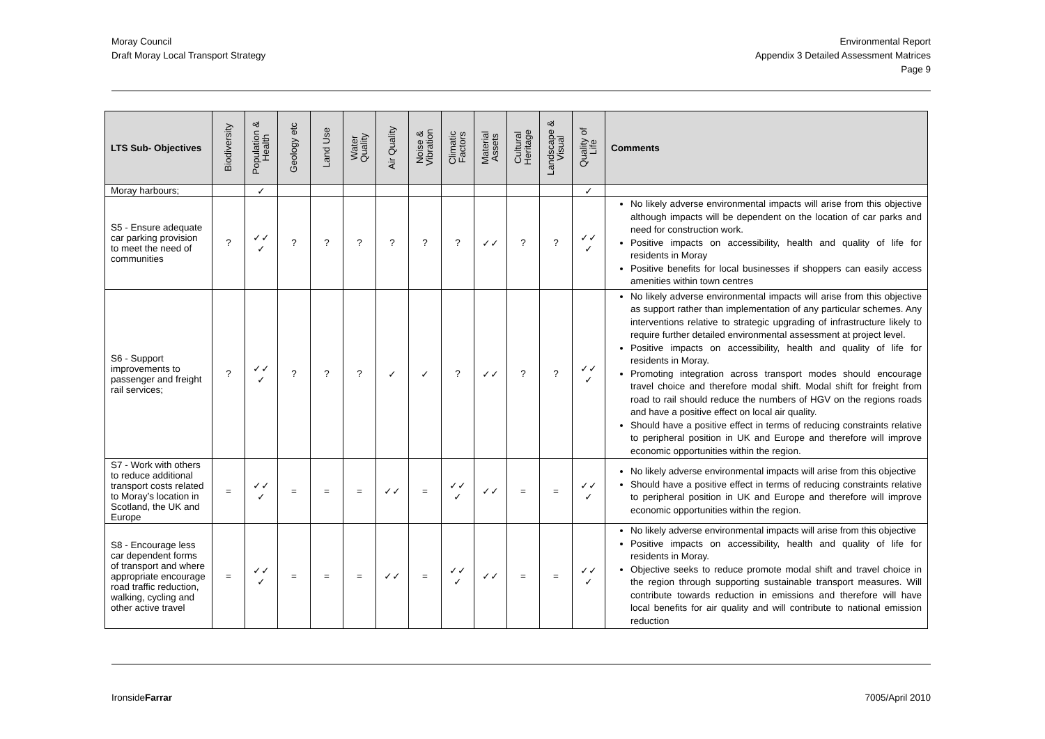Moray Council
Draft Moray Local Transport Strategy
Environmental Report
Appendix 3 Detailed Assessment Matrices
Page 9
| LTS Sub- Objectives | Biodiversity | Population & Health | Geology etc | Land Use | Water Quality | Air Quality | Noise & Vibration | Climatic Factors | Material Assets | Cultural Heritage | Landscape & Visual | Quality of Life | Comments |
| --- | --- | --- | --- | --- | --- | --- | --- | --- | --- | --- | --- | --- | --- |
| Moray harbours; | | ✓ | | | | | | | | | | ✓ | |
| S5 - Ensure adequate car parking provision to meet the need of communities | ? | ✓✓ ✓ | ? | ? | ? | ? | ? | ? | ✓✓ | ? | ? | ✓✓ ✓ | No likely adverse environmental impacts will arise from this objective although impacts will be dependent on the location of car parks and need for construction work. Positive impacts on accessibility, health and quality of life for residents in Moray Positive benefits for local businesses if shoppers can easily access amenities within town centres |
| S6 - Support improvements to passenger and freight rail services; | ? | ✓✓ ✓ | ? | ? | ? | ✓ | ✓ | ? | ✓✓ | ? | ? | ✓✓ ✓ | No likely adverse environmental impacts will arise from this objective as support rather than implementation of any particular schemes. Any interventions relative to strategic upgrading of infrastructure likely to require further detailed environmental assessment at project level. Positive impacts on accessibility, health and quality of life for residents in Moray. Promoting integration across transport modes should encourage travel choice and therefore modal shift. Modal shift for freight from road to rail should reduce the numbers of HGV on the regions roads and have a positive effect on local air quality. Should have a positive effect in terms of reducing constraints relative to peripheral position in UK and Europe and therefore will improve economic opportunities within the region. |
| S7 - Work with others to reduce additional transport costs related to Moray’s location in Scotland, the UK and Europe | = | ✓✓ ✓ | = | = | = | ✓✓ | = | ✓✓ ✓ | ✓✓ | = | = | ✓✓ ✓ | No likely adverse environmental impacts will arise from this objective Should have a positive effect in terms of reducing constraints relative to peripheral position in UK and Europe and therefore will improve economic opportunities within the region. |
| S8 - Encourage less car dependent forms of transport and where appropriate encourage road traffic reduction, walking, cycling and other active travel | = | ✓✓ ✓ | = | = | = | ✓✓ | = | ✓✓ ✓ | ✓✓ | = | = | ✓✓ ✓ | No likely adverse environmental impacts will arise from this objective Positive impacts on accessibility, health and quality of life for residents in Moray. Objective seeks to reduce promote modal shift and travel choice in the region through supporting sustainable transport measures. Will contribute towards reduction in emissions and therefore will have local benefits for air quality and will contribute to national emission reduction |
IronsideFarrar 7005/April 2010